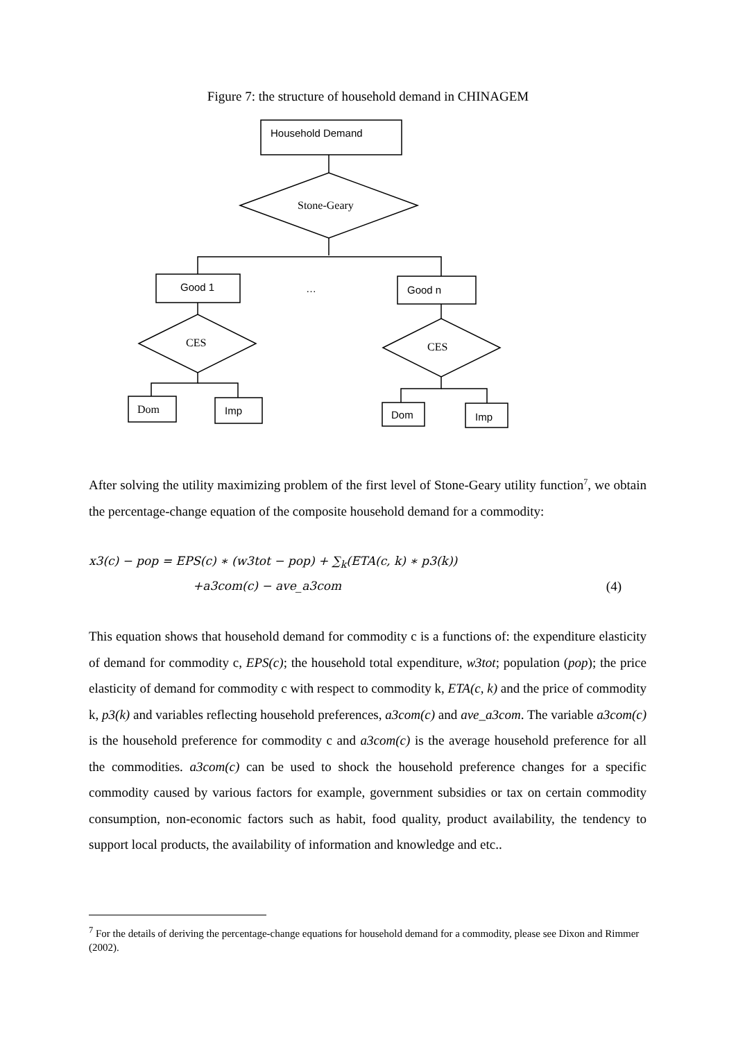Figure 7: the structure of household demand in CHINAGEM
Household Demand
Good 1
…
Good n
Imp
Dom
Imp
Stone-Geary
CES
CES
Dom
After solving the utility maximizing problem of the first level of Stone-Geary utility function<sup>7</sup>, we obtain the percentage-change equation of the composite household demand for a commodity:
x3(c) − pop = EPS(c) ∗ (w3tot − pop) + ∑<sub>k</sub>(ETA(c, k) ∗ p3(k))
+a3com(c) − ave_a3com (4)
This equation shows that household demand for commodity c is a functions of: the expenditure elasticity of demand for commodity c, EPS(c); the household total expenditure, w3tot; population (pop); the price elasticity of demand for commodity c with respect to commodity k, ETA(c, k) and the price of commodity k, p3(k) and variables reflecting household preferences, a3com(c) and ave_a3com. The variable a3com(c) is the household preference for commodity c and a3com(c) is the average household preference for all the commodities. a3com(c) can be used to shock the household preference changes for a specific commodity caused by various factors for example, government subsidies or tax on certain commodity consumption, non-economic factors such as habit, food quality, product availability, the tendency to support local products, the availability of information and knowledge and etc..
<sup>7</sup> For the details of deriving the percentage-change equations for household demand for a commodity, please see Dixon and Rimmer (2002).